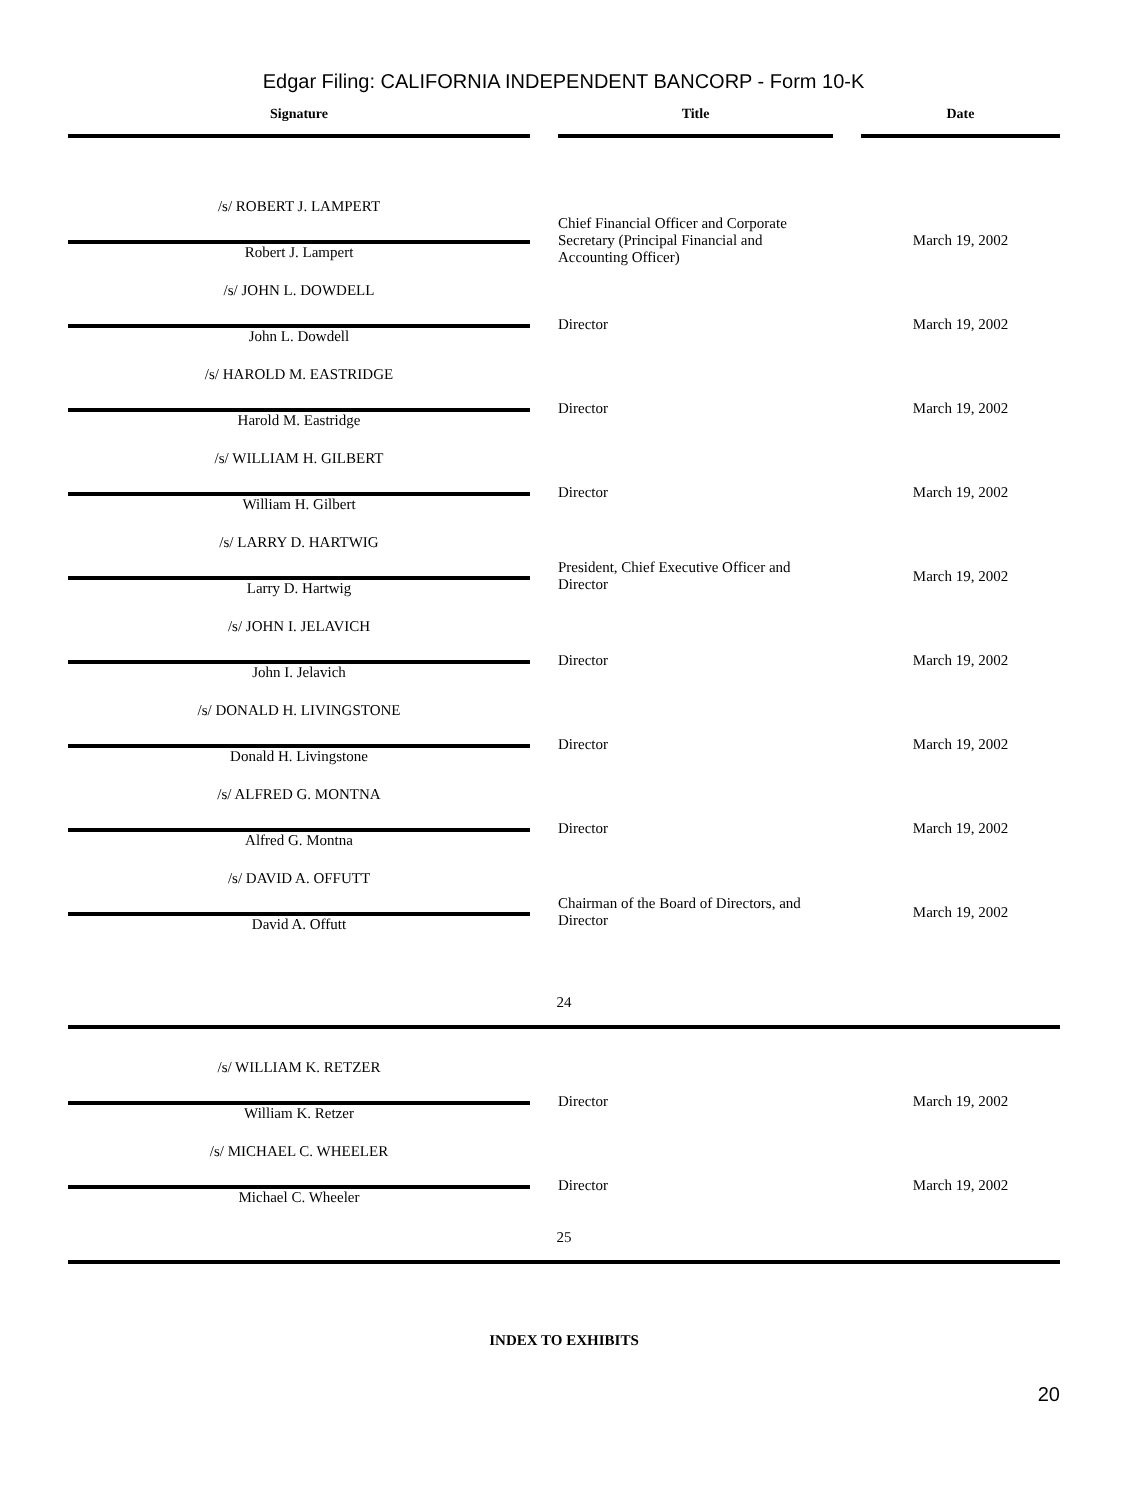Edgar Filing: CALIFORNIA INDEPENDENT BANCORP - Form 10-K
| Signature | | Title | | Date |
| --- | --- | --- | --- | --- |
| /s/ ROBERT J. LAMPERT Robert J. Lampert | | Chief Financial Officer and Corporate Secretary (Principal Financial and Accounting Officer) | | March 19, 2002 |
| /s/ JOHN L. DOWDELL John L. Dowdell | | Director | | March 19, 2002 |
| /s/ HAROLD M. EASTRIDGE Harold M. Eastridge | | Director | | March 19, 2002 |
| /s/ WILLIAM H. GILBERT William H. Gilbert | | Director | | March 19, 2002 |
| /s/ LARRY D. HARTWIG Larry D. Hartwig | | President, Chief Executive Officer and Director | | March 19, 2002 |
| /s/ JOHN I. JELAVICH John I. Jelavich | | Director | | March 19, 2002 |
| /s/ DONALD H. LIVINGSTONE Donald H. Livingstone | | Director | | March 19, 2002 |
| /s/ ALFRED G. MONTNA Alfred G. Montna | | Director | | March 19, 2002 |
| /s/ DAVID A. OFFUTT David A. Offutt | | Chairman of the Board of Directors, and Director | | March 19, 2002 |
24
| /s/ WILLIAM K. RETZER William K. Retzer | | Director | | March 19, 2002 |
| /s/ MICHAEL C. WHEELER Michael C. Wheeler | | Director | | March 19, 2002 |
25
INDEX TO EXHIBITS
20